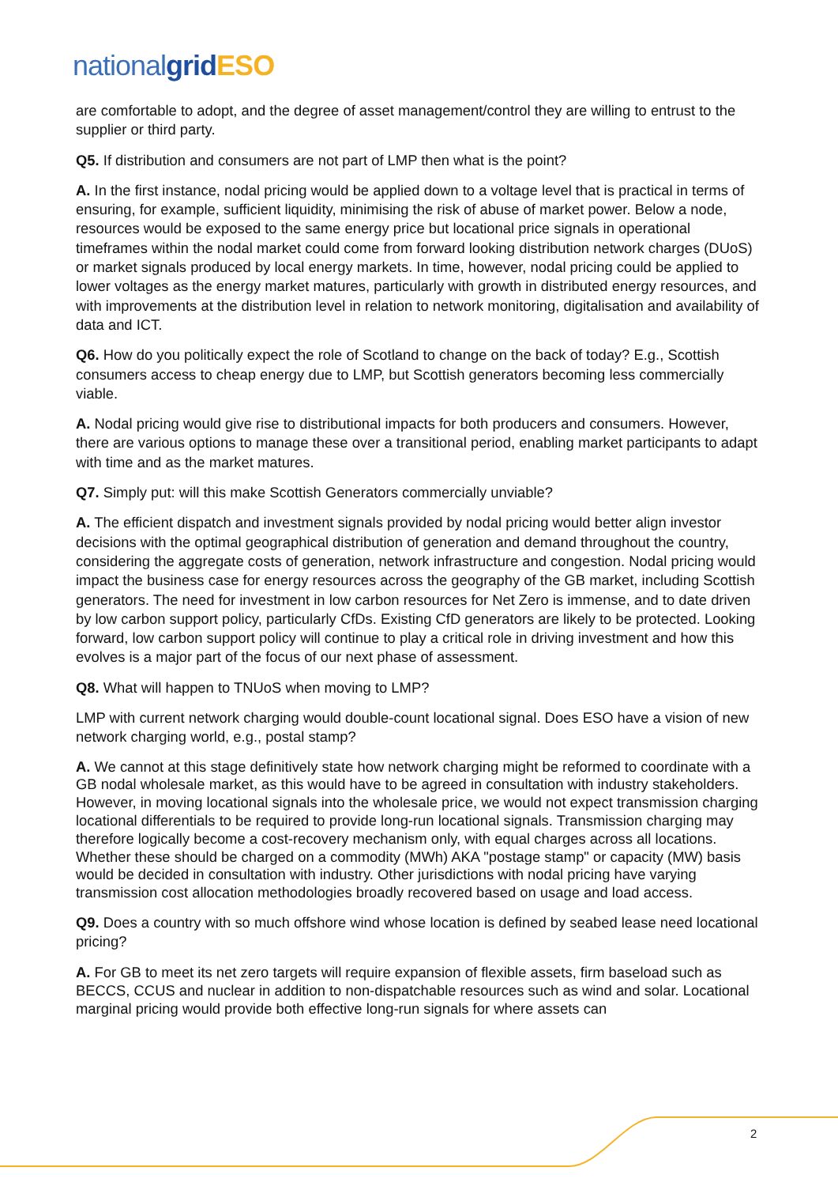national grid ESO
are comfortable to adopt, and the degree of asset management/control they are willing to entrust to the supplier or third party.
Q5. If distribution and consumers are not part of LMP then what is the point?
A. In the first instance, nodal pricing would be applied down to a voltage level that is practical in terms of ensuring, for example, sufficient liquidity, minimising the risk of abuse of market power. Below a node, resources would be exposed to the same energy price but locational price signals in operational timeframes within the nodal market could come from forward looking distribution network charges (DUoS) or market signals produced by local energy markets. In time, however, nodal pricing could be applied to lower voltages as the energy market matures, particularly with growth in distributed energy resources, and with improvements at the distribution level in relation to network monitoring, digitalisation and availability of data and ICT.
Q6. How do you politically expect the role of Scotland to change on the back of today? E.g., Scottish consumers access to cheap energy due to LMP, but Scottish generators becoming less commercially viable.
A. Nodal pricing would give rise to distributional impacts for both producers and consumers. However, there are various options to manage these over a transitional period, enabling market participants to adapt with time and as the market matures.
Q7. Simply put: will this make Scottish Generators commercially unviable?
A. The efficient dispatch and investment signals provided by nodal pricing would better align investor decisions with the optimal geographical distribution of generation and demand throughout the country, considering the aggregate costs of generation, network infrastructure and congestion. Nodal pricing would impact the business case for energy resources across the geography of the GB market, including Scottish generators. The need for investment in low carbon resources for Net Zero is immense, and to date driven by low carbon support policy, particularly CfDs. Existing CfD generators are likely to be protected. Looking forward, low carbon support policy will continue to play a critical role in driving investment and how this evolves is a major part of the focus of our next phase of assessment.
Q8. What will happen to TNUoS when moving to LMP?
LMP with current network charging would double-count locational signal. Does ESO have a vision of new network charging world, e.g., postal stamp?
A. We cannot at this stage definitively state how network charging might be reformed to coordinate with a GB nodal wholesale market, as this would have to be agreed in consultation with industry stakeholders. However, in moving locational signals into the wholesale price, we would not expect transmission charging locational differentials to be required to provide long-run locational signals. Transmission charging may therefore logically become a cost-recovery mechanism only, with equal charges across all locations. Whether these should be charged on a commodity (MWh) AKA "postage stamp" or capacity (MW) basis would be decided in consultation with industry. Other jurisdictions with nodal pricing have varying transmission cost allocation methodologies broadly recovered based on usage and load access.
Q9. Does a country with so much offshore wind whose location is defined by seabed lease need locational pricing?
A. For GB to meet its net zero targets will require expansion of flexible assets, firm baseload such as BECCS, CCUS and nuclear in addition to non-dispatchable resources such as wind and solar. Locational marginal pricing would provide both effective long-run signals for where assets can
2